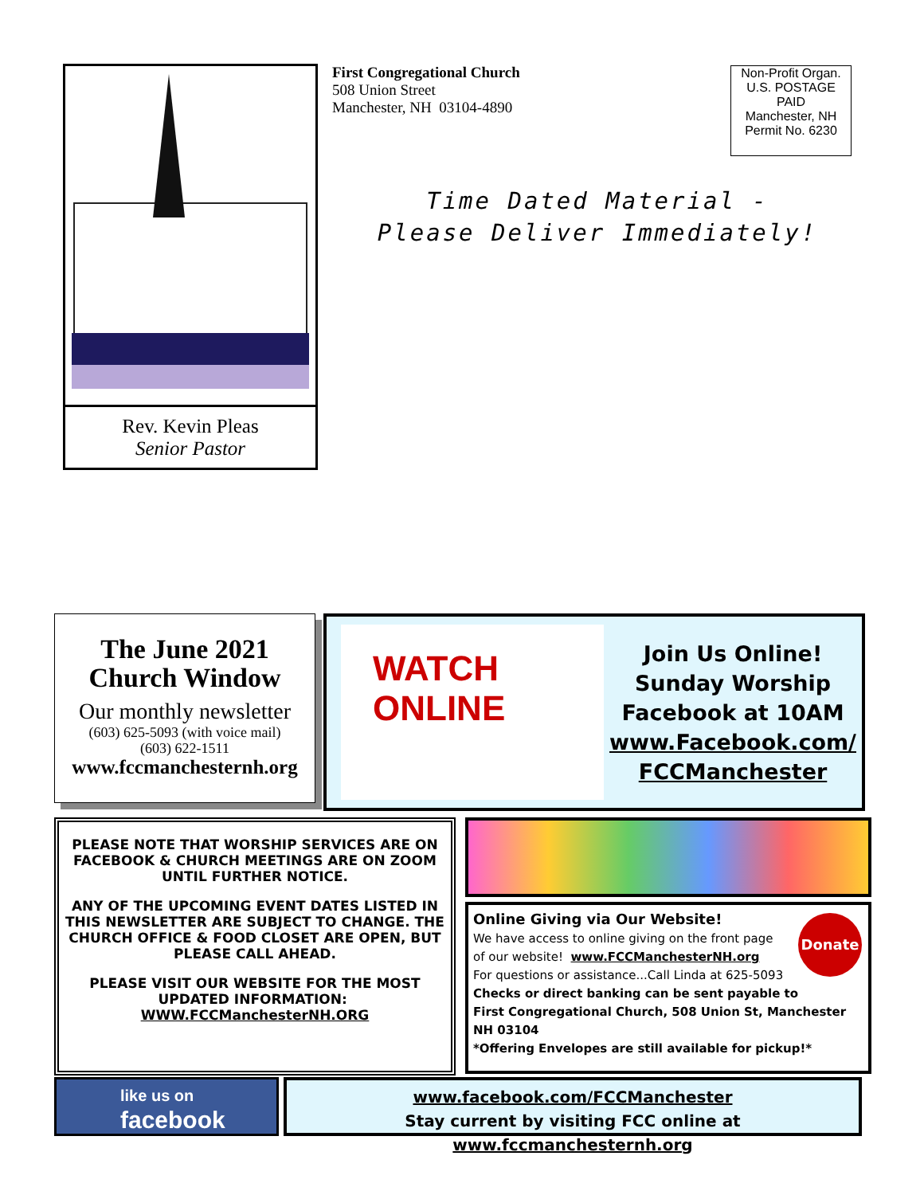Rev. Kevin Pleas
Senior Pastor
First Congregational Church
508 Union Street
Manchester, NH 03104-4890
Non-Profit Organ.
U.S. POSTAGE
PAID
Manchester, NH
Permit No. 6230
Time Dated Material -
Please Deliver Immediately!
The June 2021
Church Window
Our monthly newsletter
(603) 625-5093 (with voice mail)
(603) 622-1511
www.fccmanchesternh.org
WATCH
ONLINE
Join Us Online!
Sunday Worship
Facebook at 10AM
www.Facebook.com/
FCCManchester
PLEASE NOTE THAT WORSHIP SERVICES ARE ON FACEBOOK & CHURCH MEETINGS ARE ON ZOOM UNTIL FURTHER NOTICE.
ANY OF THE UPCOMING EVENT DATES LISTED IN THIS NEWSLETTER ARE SUBJECT TO CHANGE. THE CHURCH OFFICE & FOOD CLOSET ARE OPEN, BUT PLEASE CALL AHEAD.
PLEASE VISIT OUR WEBSITE FOR THE MOST UPDATED INFORMATION: WWW.FCCManchesterNH.ORG
Donate
Online Giving via Our Website!
We have access to online giving on the front page
of our website! www.FCCManchesterNH.org
For questions or assistance...Call Linda at 625-5093
Checks or direct banking can be sent payable to
First Congregational Church, 508 Union St, Manchester NH 03104
*Offering Envelopes are still available for pickup!*
like us on
facebook
www.facebook.com/FCCManchester
Stay current by visiting FCC online at www.fccmanchesternh.org